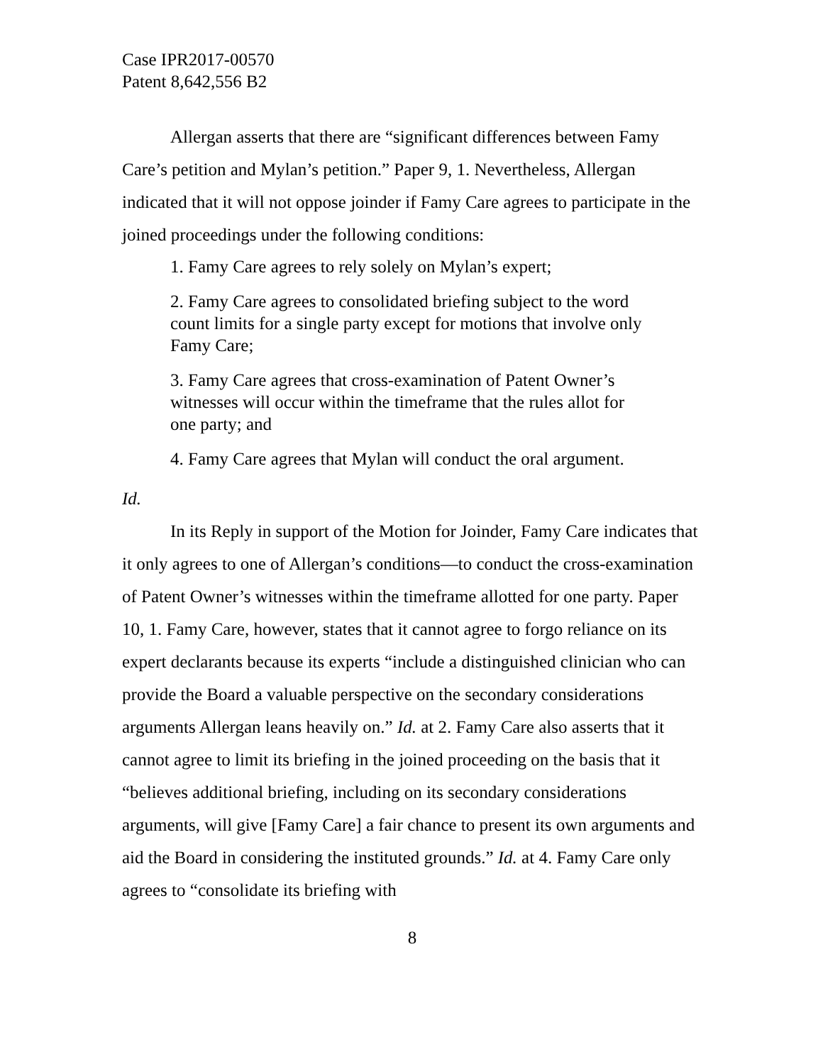Case IPR2017-00570
Patent 8,642,556 B2
Allergan asserts that there are “significant differences between Famy Care’s petition and Mylan’s petition.” Paper 9, 1. Nevertheless, Allergan indicated that it will not oppose joinder if Famy Care agrees to participate in the joined proceedings under the following conditions:
1. Famy Care agrees to rely solely on Mylan’s expert;
2. Famy Care agrees to consolidated briefing subject to the word count limits for a single party except for motions that involve only Famy Care;
3. Famy Care agrees that cross-examination of Patent Owner’s witnesses will occur within the timeframe that the rules allot for one party; and
4. Famy Care agrees that Mylan will conduct the oral argument.
Id.
In its Reply in support of the Motion for Joinder, Famy Care indicates that it only agrees to one of Allergan’s conditions—to conduct the cross-examination of Patent Owner’s witnesses within the timeframe allotted for one party. Paper 10, 1. Famy Care, however, states that it cannot agree to forgo reliance on its expert declarants because its experts “include a distinguished clinician who can provide the Board a valuable perspective on the secondary considerations arguments Allergan leans heavily on.” Id. at 2. Famy Care also asserts that it cannot agree to limit its briefing in the joined proceeding on the basis that it “believes additional briefing, including on its secondary considerations arguments, will give [Famy Care] a fair chance to present its own arguments and aid the Board in considering the instituted grounds.” Id. at 4. Famy Care only agrees to “consolidate its briefing with
8